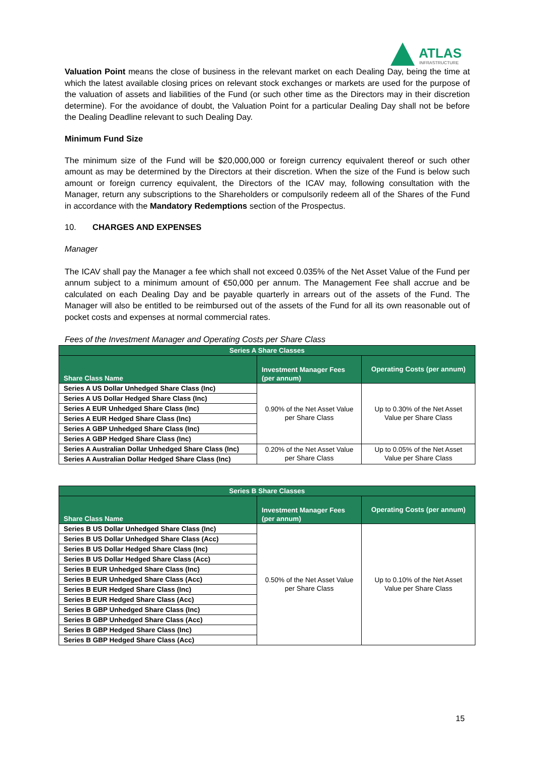ATLAS
INFRASTRUCTURE
Valuation Point means the close of business in the relevant market on each Dealing Day, being the time at which the latest available closing prices on relevant stock exchanges or markets are used for the purpose of the valuation of assets and liabilities of the Fund (or such other time as the Directors may in their discretion determine). For the avoidance of doubt, the Valuation Point for a particular Dealing Day shall not be before the Dealing Deadline relevant to such Dealing Day.
Minimum Fund Size
The minimum size of the Fund will be $20,000,000 or foreign currency equivalent thereof or such other amount as may be determined by the Directors at their discretion. When the size of the Fund is below such amount or foreign currency equivalent, the Directors of the ICAV may, following consultation with the Manager, return any subscriptions to the Shareholders or compulsorily redeem all of the Shares of the Fund in accordance with the Mandatory Redemptions section of the Prospectus.
10. CHARGES AND EXPENSES
Manager
The ICAV shall pay the Manager a fee which shall not exceed 0.035% of the Net Asset Value of the Fund per annum subject to a minimum amount of €50,000 per annum. The Management Fee shall accrue and be calculated on each Dealing Day and be payable quarterly in arrears out of the assets of the Fund. The Manager will also be entitled to be reimbursed out of the assets of the Fund for all its own reasonable out of pocket costs and expenses at normal commercial rates.
Fees of the Investment Manager and Operating Costs per Share Class
| Series A Share Classes | | |
| --- | --- | --- |
| Share Class Name | Investment Manager Fees (per annum) | Operating Costs (per annum) |
| Series A US Dollar Unhedged Share Class (Inc) | 0.90% of the Net Asset Value per Share Class | Up to 0.30% of the Net Asset Value per Share Class |
| Series A US Dollar Hedged Share Class (Inc) | | |
| Series A EUR Unhedged Share Class (Inc) | | |
| Series A EUR Hedged Share Class (Inc) | | |
| Series A GBP Unhedged Share Class (Inc) | | |
| Series A GBP Hedged Share Class (Inc) | | |
| Series A Australian Dollar Unhedged Share Class (Inc) | 0.20% of the Net Asset Value per Share Class | Up to 0.05% of the Net Asset Value per Share Class |
| Series A Australian Dollar Hedged Share Class (Inc) | | |
| Series B Share Classes | | |
| --- | --- | --- |
| Share Class Name | Investment Manager Fees (per annum) | Operating Costs (per annum) |
| Series B US Dollar Unhedged Share Class (Inc) | 0.50% of the Net Asset Value per Share Class | Up to 0.10% of the Net Asset Value per Share Class |
| Series B US Dollar Unhedged Share Class (Acc) | | |
| Series B US Dollar Hedged Share Class (Inc) | | |
| Series B US Dollar Hedged Share Class (Acc) | | |
| Series B EUR Unhedged Share Class (Inc) | | |
| Series B EUR Unhedged Share Class (Acc) | | |
| Series B EUR Hedged Share Class (Inc) | | |
| Series B EUR Hedged Share Class (Acc) | | |
| Series B GBP Unhedged Share Class (Inc) | | |
| Series B GBP Unhedged Share Class (Acc) | | |
| Series B GBP Hedged Share Class (Inc) | | |
| Series B GBP Hedged Share Class (Acc) | | |
15